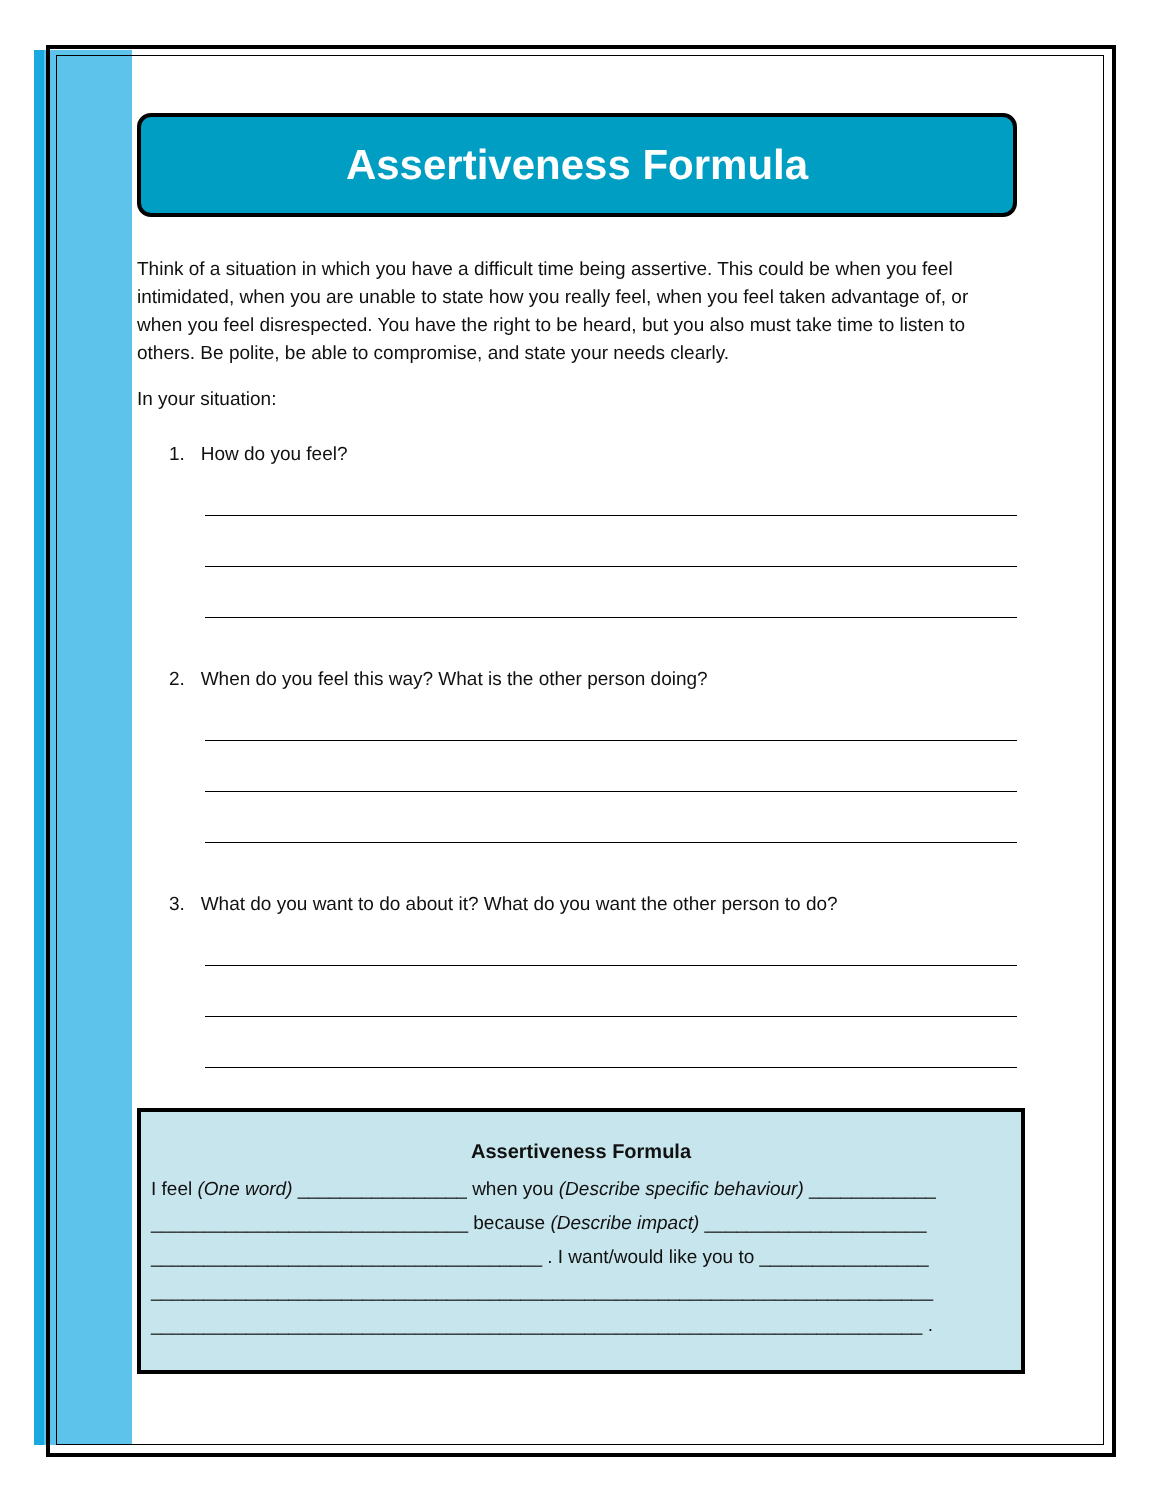Assertiveness Formula
Think of a situation in which you have a difficult time being assertive. This could be when you feel intimidated, when you are unable to state how you really feel, when you feel taken advantage of, or when you feel disrespected. You have the right to be heard, but you also must take time to listen to others. Be polite, be able to compromise, and state your needs clearly.
In your situation:
1. How do you feel?
2. When do you feel this way? What is the other person doing?
3. What do you want to do about it? What do you want the other person to do?
Assertiveness Formula
I feel (One word) ________________ when you (Describe specific behaviour) ____________
______________________________ because (Describe impact) _____________________
_____________________________________ . I want/would like you to ________________
__________________________________________________________________________
_________________________________________________________________________ .